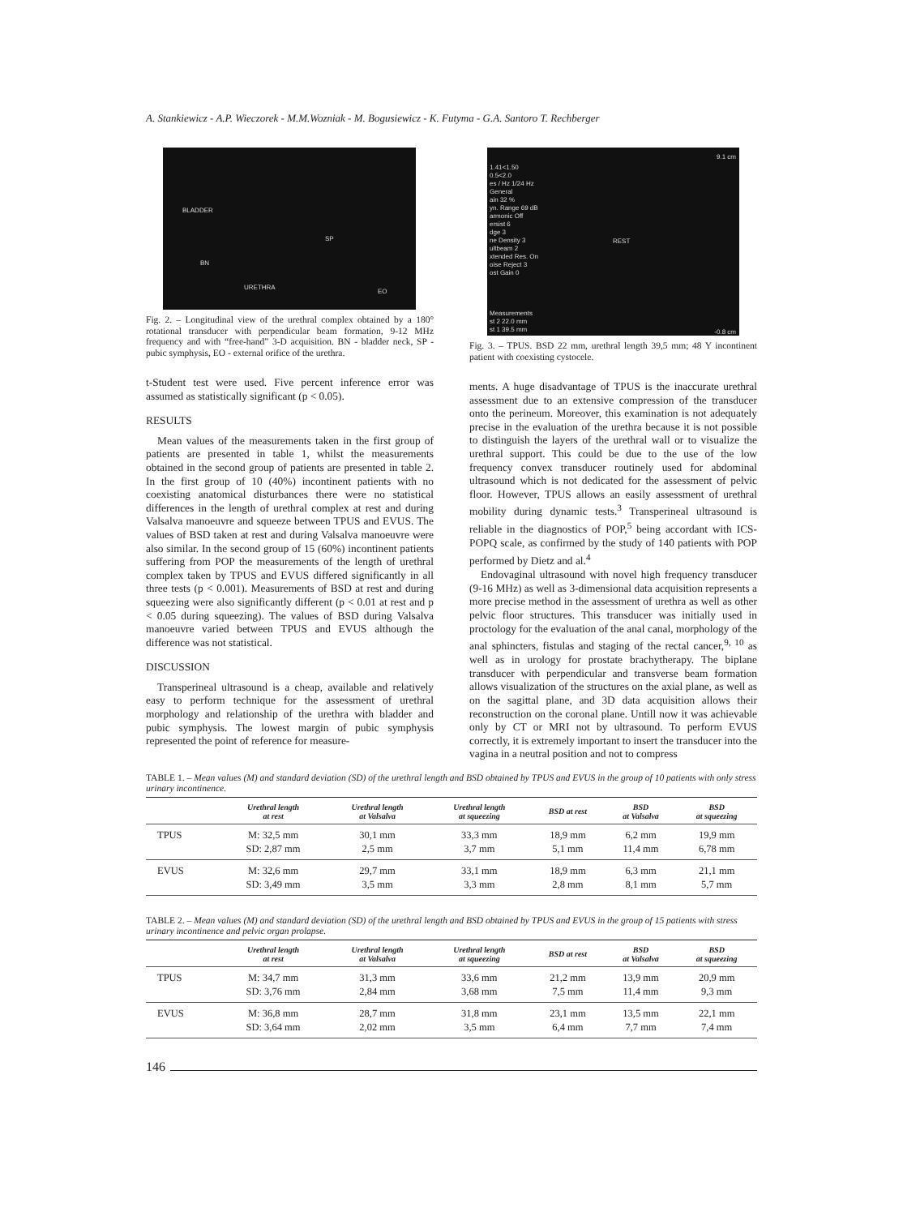A. Stankiewicz - A.P. Wieczorek - M.M.Wozniak - M. Bogusiewicz - K. Futyma - G.A. Santoro T. Rechberger
BLADDER
SP
BN
URETHRA
EO
Fig. 2. – Longitudinal view of the urethral complex obtained by a 180° rotational transducer with perpendicular beam formation, 9-12 MHz frequency and with “free-hand” 3-D acquisition. BN - bladder neck, SP - pubic symphysis, EO - external orifice of the urethra.
t-Student test were used. Five percent inference error was assumed as statistically significant (p < 0.05).
RESULTS
Mean values of the measurements taken in the first group of patients are presented in table 1, whilst the measurements obtained in the second group of patients are presented in table 2. In the first group of 10 (40%) incontinent patients with no coexisting anatomical disturbances there were no statistical differences in the length of urethral complex at rest and during Valsalva manoeuvre and squeeze between TPUS and EVUS. The values of BSD taken at rest and during Valsalva manoeuvre were also similar. In the second group of 15 (60%) incontinent patients suffering from POP the measurements of the length of urethral complex taken by TPUS and EVUS differed significantly in all three tests (p < 0.001). Measurements of BSD at rest and during squeezing were also significantly different (p < 0.01 at rest and p < 0.05 during squeezing). The values of BSD during Valsalva manoeuvre varied between TPUS and EVUS although the difference was not statistical.
DISCUSSION
Transperineal ultrasound is a cheap, available and relatively easy to perform technique for the assessment of urethral morphology and relationship of the urethra with bladder and pubic symphysis. The lowest margin of pubic symphysis represented the point of reference for measure-
1.41<1.50
0.5<2.0
es / Hz 1/24 Hz
General
ain 32 %
yn. Range 69 dB
armonic Off
ersist 6
dge 3
ne Density 3
ultbeam 2
xtended Res. On
oise Reject 3
ost Gain 0
9.1 cm
REST
Measurements
st 2 22.0 mm
st 1 39.5 mm
-0.8 cm
Fig. 3. – TPUS. BSD 22 mm, urethral length 39,5 mm; 48 Y incontinent patient with coexisting cystocele.
ments. A huge disadvantage of TPUS is the inaccurate urethral assessment due to an extensive compression of the transducer onto the perineum. Moreover, this examination is not adequately precise in the evaluation of the urethra because it is not possible to distinguish the layers of the urethral wall or to visualize the urethral support. This could be due to the use of the low frequency convex transducer routinely used for abdominal ultrasound which is not dedicated for the assessment of pelvic floor. However, TPUS allows an easily assessment of urethral mobility during dynamic tests.<sup>3</sup> Transperineal ultrasound is reliable in the diagnostics of POP,<sup>5</sup> being accordant with ICS-POPQ scale, as confirmed by the study of 140 patients with POP performed by Dietz and al.<sup>4</sup>
Endovaginal ultrasound with novel high frequency transducer (9-16 MHz) as well as 3-dimensional data acquisition represents a more precise method in the assessment of urethra as well as other pelvic floor structures. This transducer was initially used in proctology for the evaluation of the anal canal, morphology of the anal sphincters, fistulas and staging of the rectal cancer,<sup>9, 10</sup> as well as in urology for prostate brachytherapy. The biplane transducer with perpendicular and transverse beam formation allows visualization of the structures on the axial plane, as well as on the sagittal plane, and 3D data acquisition allows their reconstruction on the coronal plane. Untill now it was achievable only by CT or MRI not by ultrasound. To perform EVUS correctly, it is extremely important to insert the transducer into the vagina in a neutral position and not to compress
TABLE 1. – Mean values (M) and standard deviation (SD) of the urethral length and BSD obtained by TPUS and EVUS in the group of 10 patients with only stress urinary incontinence.
| | Urethral length at rest | Urethral length at Valsalva | Urethral length at squeezing | BSD at rest | BSD at Valsalva | BSD at squeezing |
| --- | --- | --- | --- | --- | --- | --- |
| TPUS | M: 32,5 mm | 30,1 mm | 33,3 mm | 18,9 mm | 6,2 mm | 19,9 mm |
| | SD: 2,87 mm | 2,5 mm | 3,7 mm | 5,1 mm | 11,4 mm | 6,78 mm |
| EVUS | M: 32,6 mm | 29,7 mm | 33,1 mm | 18,9 mm | 6,3 mm | 21,1 mm |
| | SD: 3,49 mm | 3,5 mm | 3,3 mm | 2,8 mm | 8,1 mm | 5,7 mm |
TABLE 2. – Mean values (M) and standard deviation (SD) of the urethral length and BSD obtained by TPUS and EVUS in the group of 15 patients with stress urinary incontinence and pelvic organ prolapse.
| | Urethral length at rest | Urethral length at Valsalva | Urethral length at squeezing | BSD at rest | BSD at Valsalva | BSD at squeezing |
| --- | --- | --- | --- | --- | --- | --- |
| TPUS | M: 34,7 mm | 31,3 mm | 33,6 mm | 21,2 mm | 13,9 mm | 20,9 mm |
| | SD: 3,76 mm | 2,84 mm | 3,68 mm | 7,5 mm | 11,4 mm | 9,3 mm |
| EVUS | M: 36,8 mm | 28,7 mm | 31,8 mm | 23,1 mm | 13,5 mm | 22,1 mm |
| | SD: 3,64 mm | 2,02 mm | 3,5 mm | 6,4 mm | 7,7 mm | 7,4 mm |
146